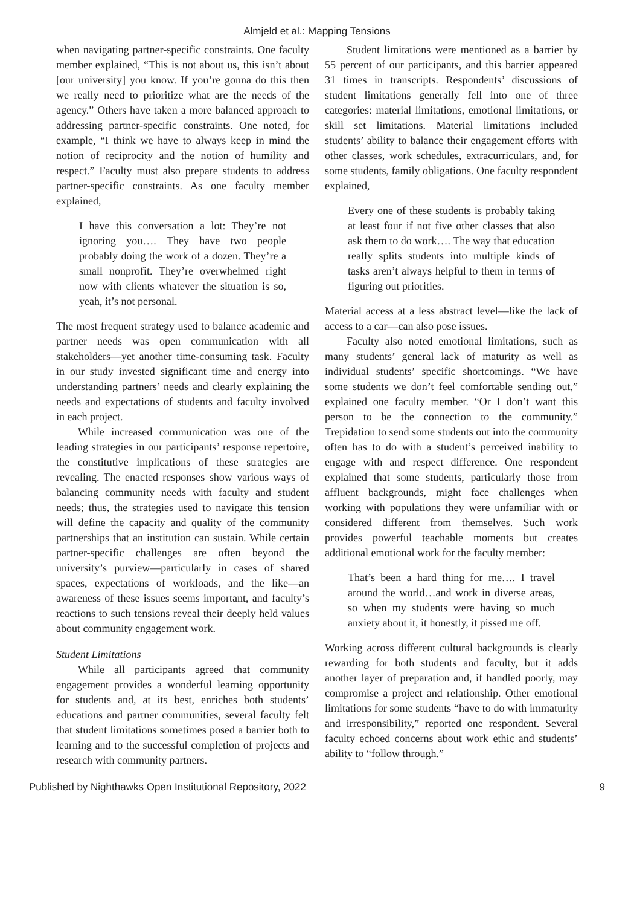Almjeld et al.: Mapping Tensions
when navigating partner-specific constraints. One faculty member explained, “This is not about us, this isn’t about [our university] you know. If you’re gonna do this then we really need to prioritize what are the needs of the agency.” Others have taken a more balanced approach to addressing partner-specific constraints. One noted, for example, “I think we have to always keep in mind the notion of reciprocity and the notion of humility and respect.” Faculty must also prepare students to address partner-specific constraints. As one faculty member explained,
I have this conversation a lot: They’re not ignoring you…. They have two people probably doing the work of a dozen. They’re a small nonprofit. They’re overwhelmed right now with clients whatever the situation is so, yeah, it’s not personal.
The most frequent strategy used to balance academic and partner needs was open communication with all stakeholders—yet another time-consuming task. Faculty in our study invested significant time and energy into understanding partners’ needs and clearly explaining the needs and expectations of students and faculty involved in each project.
While increased communication was one of the leading strategies in our participants’ response repertoire, the constitutive implications of these strategies are revealing. The enacted responses show various ways of balancing community needs with faculty and student needs; thus, the strategies used to navigate this tension will define the capacity and quality of the community partnerships that an institution can sustain. While certain partner-specific challenges are often beyond the university’s purview—particularly in cases of shared spaces, expectations of workloads, and the like—an awareness of these issues seems important, and faculty’s reactions to such tensions reveal their deeply held values about community engagement work.
Student Limitations
While all participants agreed that community engagement provides a wonderful learning opportunity for students and, at its best, enriches both students’ educations and partner communities, several faculty felt that student limitations sometimes posed a barrier both to learning and to the successful completion of projects and research with community partners.
Student limitations were mentioned as a barrier by 55 percent of our participants, and this barrier appeared 31 times in transcripts. Respondents’ discussions of student limitations generally fell into one of three categories: material limitations, emotional limitations, or skill set limitations. Material limitations included students’ ability to balance their engagement efforts with other classes, work schedules, extracurriculars, and, for some students, family obligations. One faculty respondent explained,
Every one of these students is probably taking at least four if not five other classes that also ask them to do work…. The way that education really splits students into multiple kinds of tasks aren’t always helpful to them in terms of figuring out priorities.
Material access at a less abstract level—like the lack of access to a car—can also pose issues.
Faculty also noted emotional limitations, such as many students’ general lack of maturity as well as individual students’ specific shortcomings. “We have some students we don’t feel comfortable sending out,” explained one faculty member. “Or I don’t want this person to be the connection to the community.” Trepidation to send some students out into the community often has to do with a student’s perceived inability to engage with and respect difference. One respondent explained that some students, particularly those from affluent backgrounds, might face challenges when working with populations they were unfamiliar with or considered different from themselves. Such work provides powerful teachable moments but creates additional emotional work for the faculty member:
That’s been a hard thing for me…. I travel around the world…and work in diverse areas, so when my students were having so much anxiety about it, it honestly, it pissed me off.
Working across different cultural backgrounds is clearly rewarding for both students and faculty, but it adds another layer of preparation and, if handled poorly, may compromise a project and relationship. Other emotional limitations for some students “have to do with immaturity and irresponsibility,” reported one respondent. Several faculty echoed concerns about work ethic and students’ ability to “follow through.”
Published by Nighthawks Open Institutional Repository, 2022 9